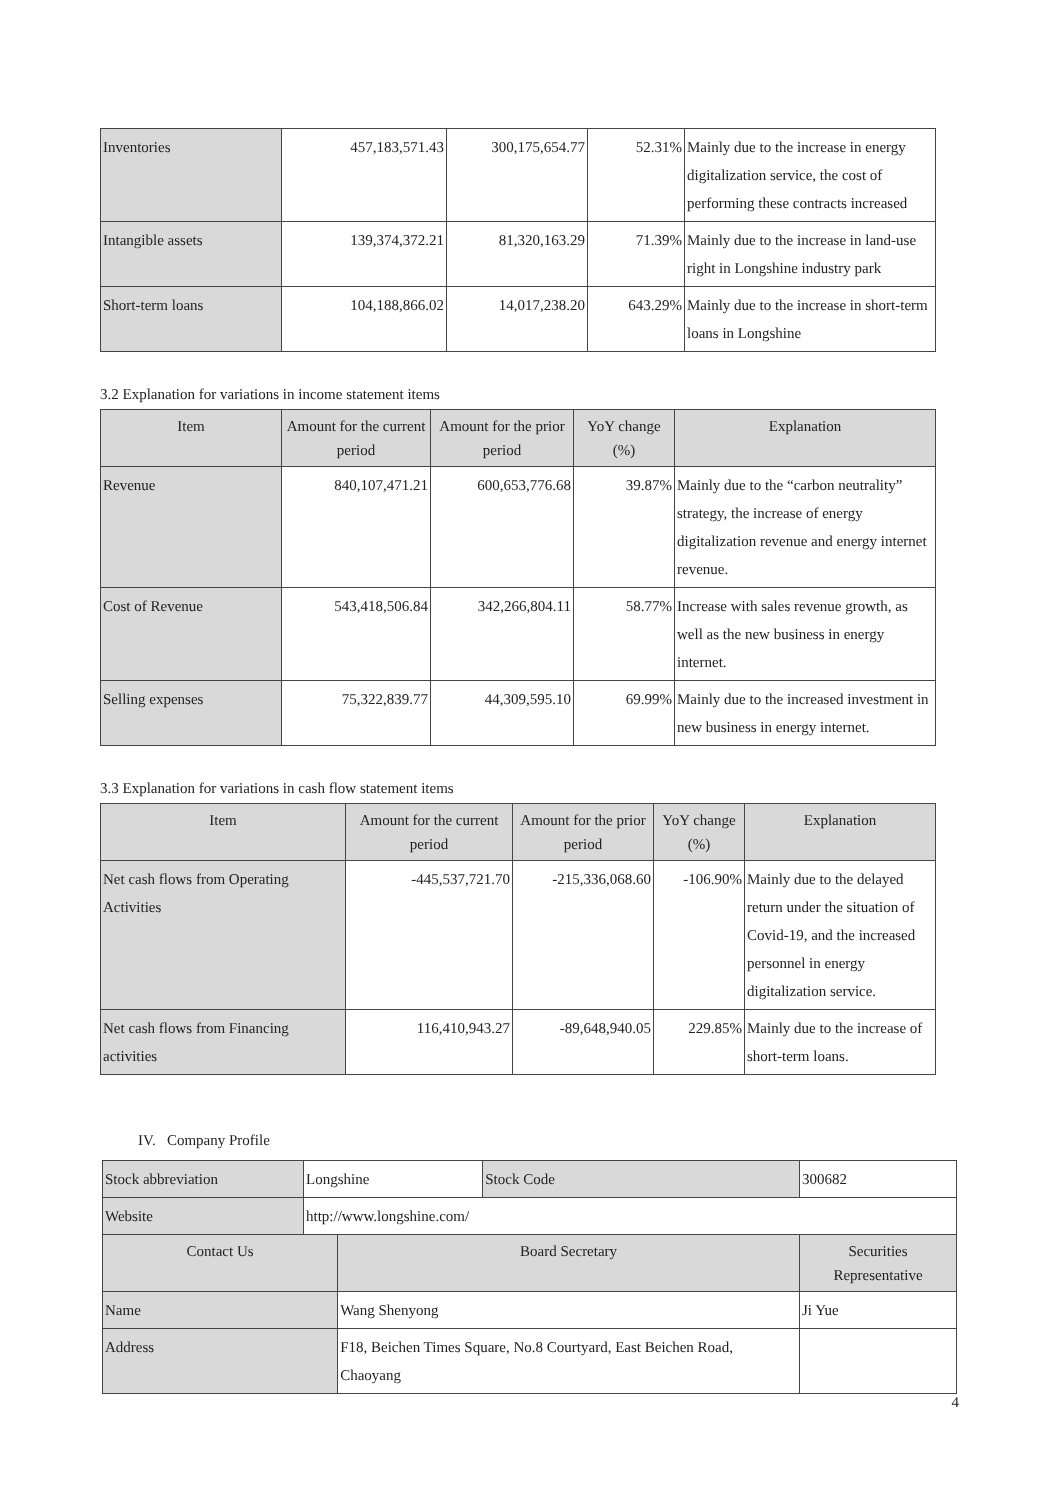| Inventories | 457,183,571.43 | 300,175,654.77 | 52.31% | Mainly due to the increase in energy digitalization service, the cost of performing these contracts increased |
| Intangible assets | 139,374,372.21 | 81,320,163.29 | 71.39% | Mainly due to the increase in land-use right in Longshine industry park |
| Short-term loans | 104,188,866.02 | 14,017,238.20 | 643.29% | Mainly due to the increase in short-term loans in Longshine |
3.2 Explanation for variations in income statement items
| Item | Amount for the current period | Amount for the prior period | YoY change (%) | Explanation |
| --- | --- | --- | --- | --- |
| Revenue | 840,107,471.21 | 600,653,776.68 | 39.87% | Mainly due to the “carbon neutrality” strategy, the increase of energy digitalization revenue and energy internet revenue. |
| Cost of Revenue | 543,418,506.84 | 342,266,804.11 | 58.77% | Increase with sales revenue growth, as well as the new business in energy internet. |
| Selling expenses | 75,322,839.77 | 44,309,595.10 | 69.99% | Mainly due to the increased investment in new business in energy internet. |
3.3 Explanation for variations in cash flow statement items
| Item | Amount for the current period | Amount for the prior period | YoY change (%) | Explanation |
| --- | --- | --- | --- | --- |
| Net cash flows from Operating Activities | -445,537,721.70 | -215,336,068.60 | -106.90% | Mainly due to the delayed return under the situation of Covid-19, and the increased personnel in energy digitalization service. |
| Net cash flows from Financing activities | 116,410,943.27 | -89,648,940.05 | 229.85% | Mainly due to the increase of short-term loans. |
IV. Company Profile
| Stock abbreviation | Longshine | | Stock Code | 300682 |
| Website | http://www.longshine.com/ | | | |
| Contact Us | | Board Secretary | | Securities Representative |
| Name | | Wang Shenyong | | Ji Yue |
| Address | | F18, Beichen Times Square, No.8 Courtyard, East Beichen Road, Chaoyang | | |
4